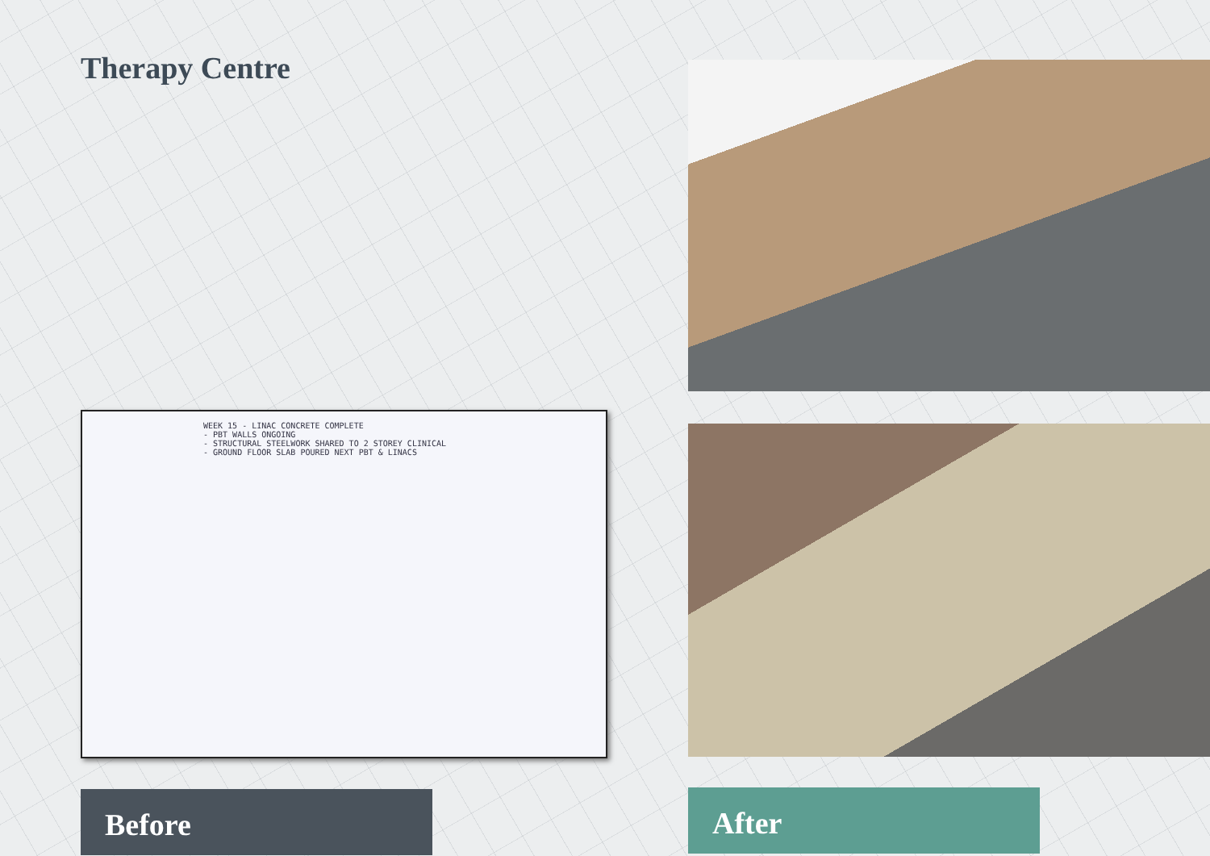Therapy Centre
WEEK 15 - LINAC CONCRETE COMPLETE
- PBT WALLS ONGOING
- STRUCTURAL STEELWORK SHARED TO 2 STOREY CLINICAL
- GROUND FLOOR SLAB POURED NEXT PBT & LINACS
Before
After